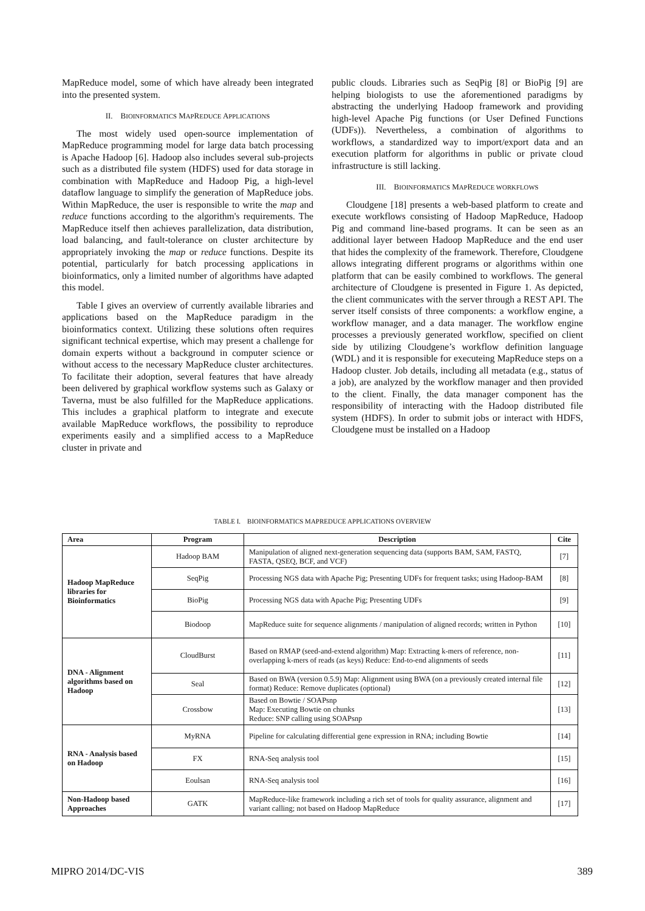MapReduce model, some of which have already been integrated into the presented system.
II. BIOINFORMATICS MAPREDUCE APPLICATIONS
The most widely used open-source implementation of MapReduce programming model for large data batch processing is Apache Hadoop [6]. Hadoop also includes several sub-projects such as a distributed file system (HDFS) used for data storage in combination with MapReduce and Hadoop Pig, a high-level dataflow language to simplify the generation of MapReduce jobs. Within MapReduce, the user is responsible to write the map and reduce functions according to the algorithm's requirements. The MapReduce itself then achieves parallelization, data distribution, load balancing, and fault-tolerance on cluster architecture by appropriately invoking the map or reduce functions. Despite its potential, particularly for batch processing applications in bioinformatics, only a limited number of algorithms have adapted this model.
Table I gives an overview of currently available libraries and applications based on the MapReduce paradigm in the bioinformatics context. Utilizing these solutions often requires significant technical expertise, which may present a challenge for domain experts without a background in computer science or without access to the necessary MapReduce cluster architectures. To facilitate their adoption, several features that have already been delivered by graphical workflow systems such as Galaxy or Taverna, must be also fulfilled for the MapReduce applications. This includes a graphical platform to integrate and execute available MapReduce workflows, the possibility to reproduce experiments easily and a simplified access to a MapReduce cluster in private and
public clouds. Libraries such as SeqPig [8] or BioPig [9] are helping biologists to use the aforementioned paradigms by abstracting the underlying Hadoop framework and providing high-level Apache Pig functions (or User Defined Functions (UDFs)). Nevertheless, a combination of algorithms to workflows, a standardized way to import/export data and an execution platform for algorithms in public or private cloud infrastructure is still lacking.
III. BIOINFORMATICS MAPREDUCE WORKFLOWS
Cloudgene [18] presents a web-based platform to create and execute workflows consisting of Hadoop MapReduce, Hadoop Pig and command line-based programs. It can be seen as an additional layer between Hadoop MapReduce and the end user that hides the complexity of the framework. Therefore, Cloudgene allows integrating different programs or algorithms within one platform that can be easily combined to workflows. The general architecture of Cloudgene is presented in Figure 1. As depicted, the client communicates with the server through a REST API. The server itself consists of three components: a workflow engine, a workflow manager, and a data manager. The workflow engine processes a previously generated workflow, specified on client side by utilizing Cloudgene’s workflow definition language (WDL) and it is responsible for executeing MapReduce steps on a Hadoop cluster. Job details, including all metadata (e.g., status of a job), are analyzed by the workflow manager and then provided to the client. Finally, the data manager component has the responsibility of interacting with the Hadoop distributed file system (HDFS). In order to submit jobs or interact with HDFS, Cloudgene must be installed on a Hadoop
TABLE I. BIOINFORMATICS MAPREDUCE APPLICATIONS OVERVIEW
| Area | Program | Description | Cite |
| --- | --- | --- | --- |
| Hadoop MapReduce libraries for Bioinformatics | Hadoop BAM | Manipulation of aligned next-generation sequencing data (supports BAM, SAM, FASTQ, FASTA, QSEQ, BCF, and VCF) | [7] |
| | SeqPig | Processing NGS data with Apache Pig; Presenting UDFs for frequent tasks; using Hadoop-BAM | [8] |
| | BioPig | Processing NGS data with Apache Pig; Presenting UDFs | [9] |
| | Biodoop | MapReduce suite for sequence alignments / manipulation of aligned records; written in Python | [10] |
| DNA - Alignment algorithms based on Hadoop | CloudBurst | Based on RMAP (seed-and-extend algorithm) Map: Extracting k-mers of reference, non- overlapping k-mers of reads (as keys) Reduce: End-to-end alignments of seeds | [11] |
| | Seal | Based on BWA (version 0.5.9) Map: Alignment using BWA (on a previously created internal file format) Reduce: Remove duplicates (optional) | [12] |
| | Crossbow | Based on Bowtie / SOAPsnp Map: Executing Bowtie on chunks Reduce: SNP calling using SOAPsnp | [13] |
| RNA - Analysis based on Hadoop | MyRNA | Pipeline for calculating differential gene expression in RNA; including Bowtie | [14] |
| | FX | RNA-Seq analysis tool | [15] |
| | Eoulsan | RNA-Seq analysis tool | [16] |
| Non-Hadoop based Approaches | GATK | MapReduce-like framework including a rich set of tools for quality assurance, alignment and variant calling; not based on Hadoop MapReduce | [17] |
MIPRO 2014/DC-VIS 389